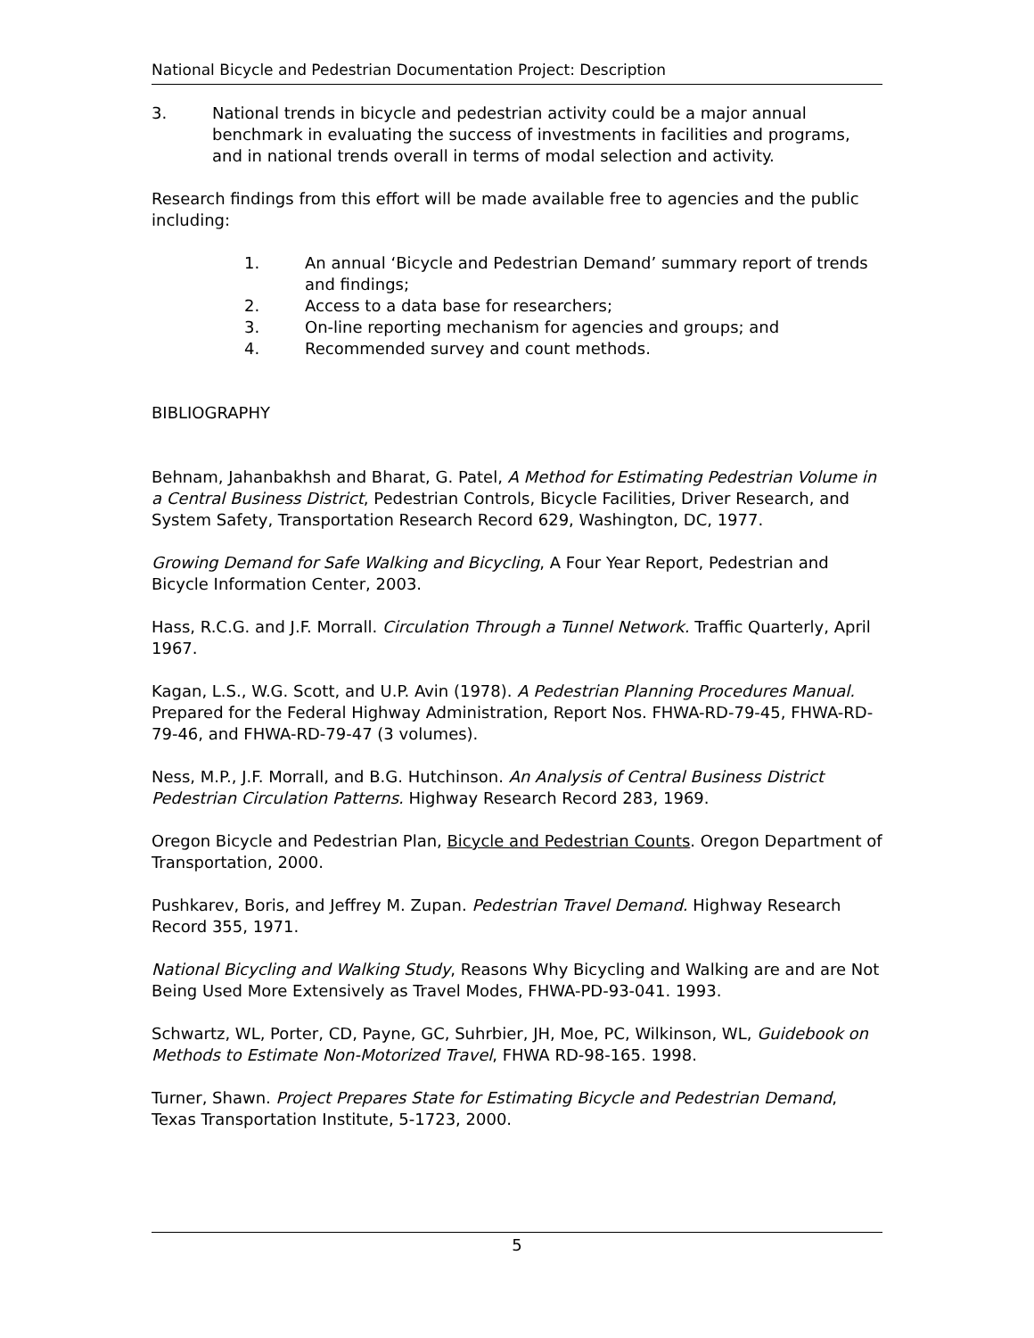National Bicycle and Pedestrian Documentation Project: Description
3. National trends in bicycle and pedestrian activity could be a major annual benchmark in evaluating the success of investments in facilities and programs, and in national trends overall in terms of modal selection and activity.
Research findings from this effort will be made available free to agencies and the public including:
1. An annual ‘Bicycle and Pedestrian Demand’ summary report of trends and findings;
2. Access to a data base for researchers;
3. On-line reporting mechanism for agencies and groups; and
4. Recommended survey and count methods.
BIBLIOGRAPHY
Behnam, Jahanbakhsh and Bharat, G. Patel, A Method for Estimating Pedestrian Volume in a Central Business District, Pedestrian Controls, Bicycle Facilities, Driver Research, and System Safety, Transportation Research Record 629, Washington, DC, 1977.
Growing Demand for Safe Walking and Bicycling, A Four Year Report, Pedestrian and Bicycle Information Center, 2003.
Hass, R.C.G. and J.F. Morrall. Circulation Through a Tunnel Network. Traffic Quarterly, April 1967.
Kagan, L.S., W.G. Scott, and U.P. Avin (1978). A Pedestrian Planning Procedures Manual. Prepared for the Federal Highway Administration, Report Nos. FHWA-RD-79-45, FHWA-RD-79-46, and FHWA-RD-79-47 (3 volumes).
Ness, M.P., J.F. Morrall, and B.G. Hutchinson. An Analysis of Central Business District Pedestrian Circulation Patterns. Highway Research Record 283, 1969.
Oregon Bicycle and Pedestrian Plan, Bicycle and Pedestrian Counts. Oregon Department of Transportation, 2000.
Pushkarev, Boris, and Jeffrey M. Zupan. Pedestrian Travel Demand. Highway Research Record 355, 1971.
National Bicycling and Walking Study, Reasons Why Bicycling and Walking are and are Not Being Used More Extensively as Travel Modes, FHWA-PD-93-041. 1993.
Schwartz, WL, Porter, CD, Payne, GC, Suhrbier, JH, Moe, PC, Wilkinson, WL, Guidebook on Methods to Estimate Non-Motorized Travel, FHWA RD-98-165. 1998.
Turner, Shawn. Project Prepares State for Estimating Bicycle and Pedestrian Demand, Texas Transportation Institute, 5-1723, 2000.
5